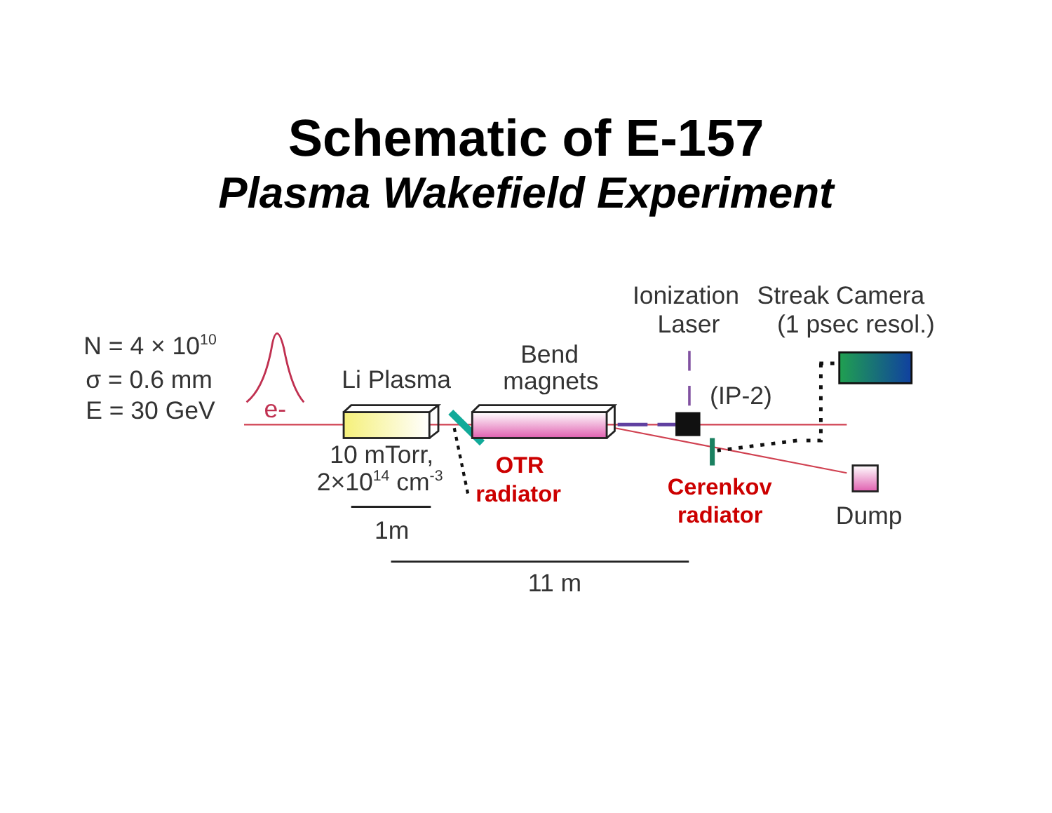Schematic of E-157
Plasma Wakefield Experiment
Ionization
Laser
Streak Camera
(1 psec resol.)
N = 4 × 1010
σ = 0.6 mm
E = 30 GeV
e-
Li Plasma
Bend
magnets
(IP-2)
OTR
radiator
Cerenkov
radiator
Dump
10 mTorr,
2×1014 cm-3
1m
11 m